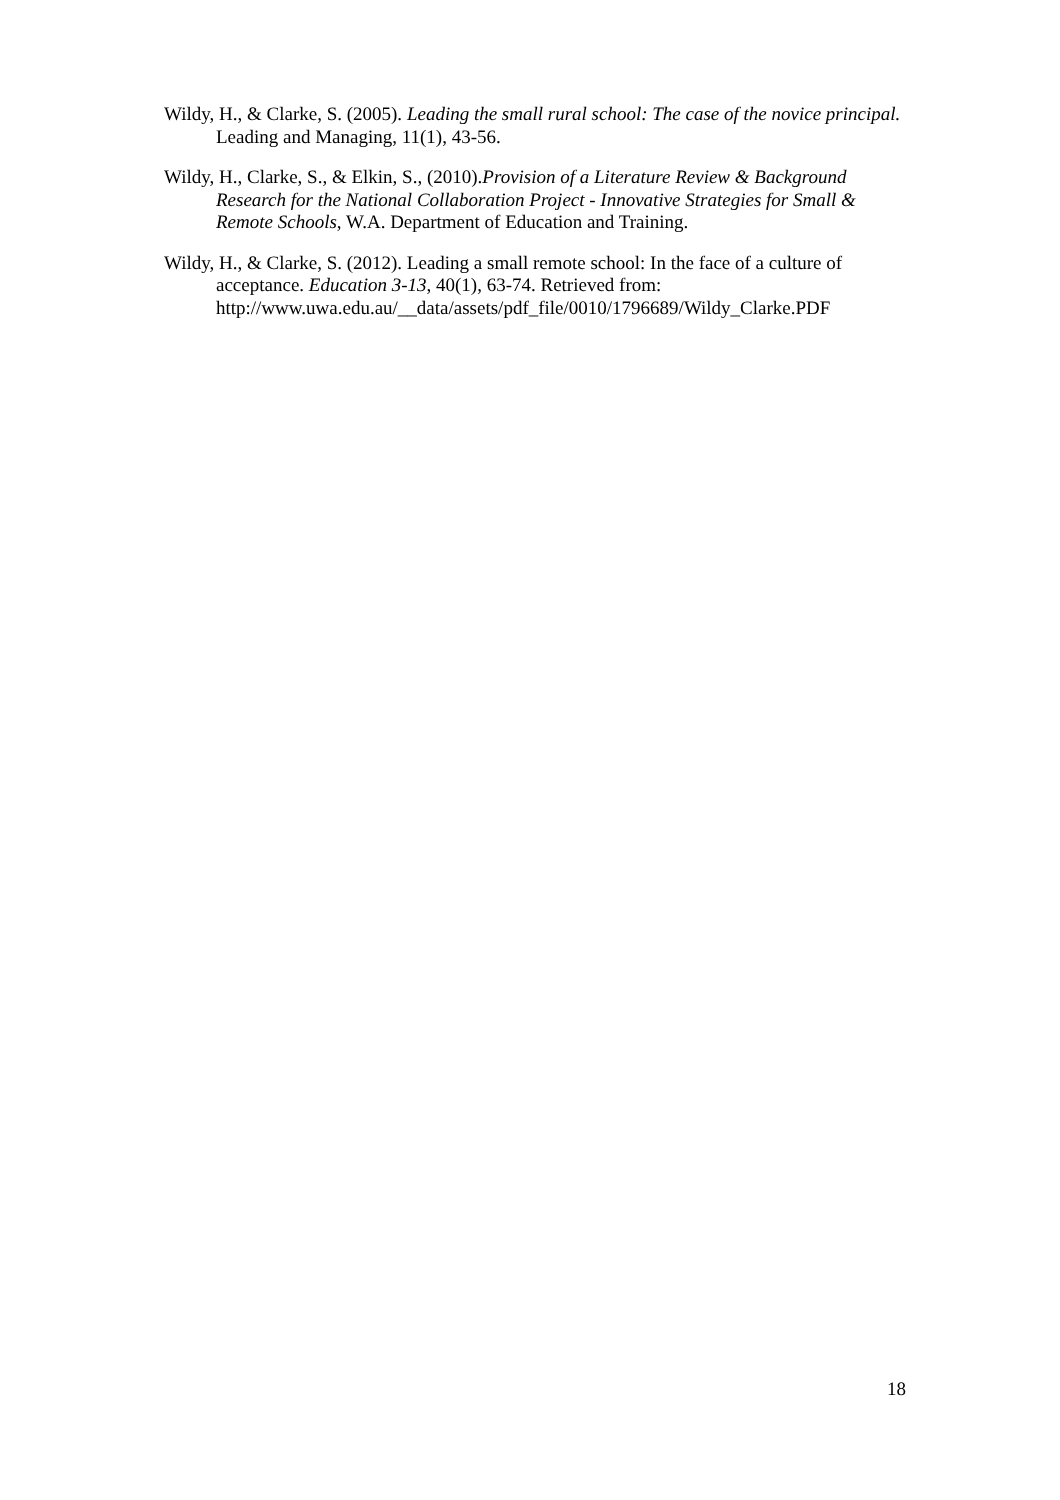Wildy, H., & Clarke, S. (2005). Leading the small rural school: The case of the novice principal. Leading and Managing, 11(1), 43-56.
Wildy, H., Clarke, S., & Elkin, S., (2010).Provision of a Literature Review & Background Research for the National Collaboration Project - Innovative Strategies for Small & Remote Schools, W.A. Department of Education and Training.
Wildy, H., & Clarke, S. (2012). Leading a small remote school: In the face of a culture of acceptance. Education 3-13, 40(1), 63-74. Retrieved from: http://www.uwa.edu.au/__data/assets/pdf_file/0010/1796689/Wildy_Clarke.PDF
18